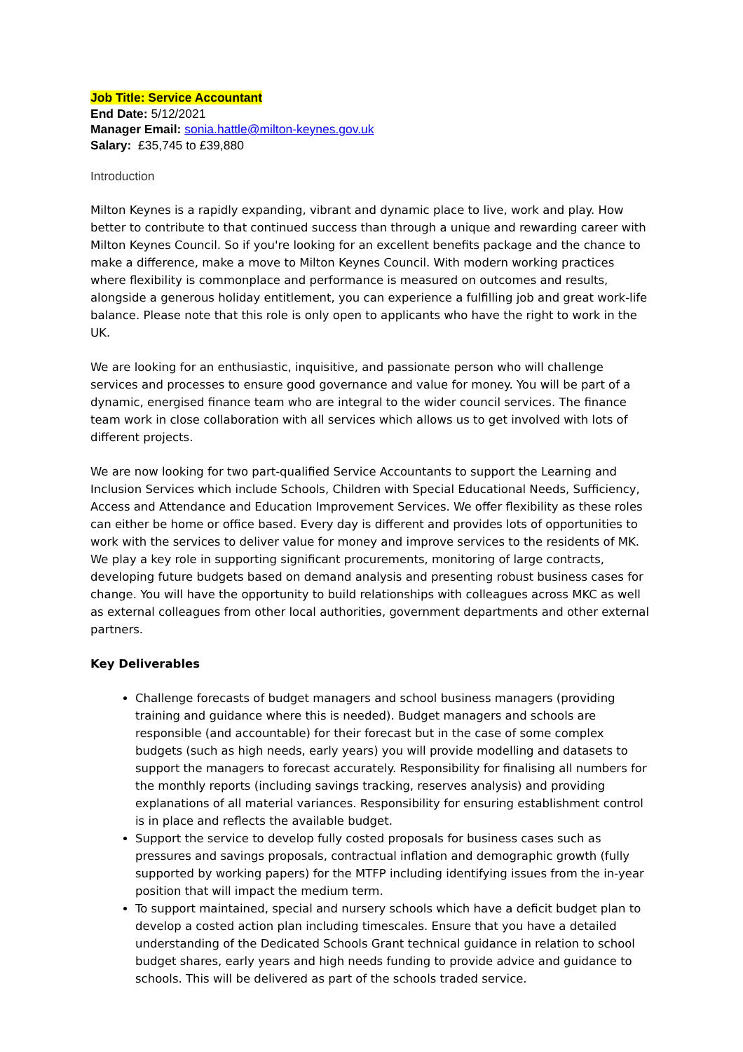Job Title: Service Accountant
End Date: 5/12/2021
Manager Email: sonia.hattle@milton-keynes.gov.uk
Salary: £35,745 to £39,880
Introduction
Milton Keynes is a rapidly expanding, vibrant and dynamic place to live, work and play. How better to contribute to that continued success than through a unique and rewarding career with Milton Keynes Council. So if you're looking for an excellent benefits package and the chance to make a difference, make a move to Milton Keynes Council. With modern working practices where flexibility is commonplace and performance is measured on outcomes and results, alongside a generous holiday entitlement, you can experience a fulfilling job and great work-life balance. Please note that this role is only open to applicants who have the right to work in the UK.
We are looking for an enthusiastic, inquisitive, and passionate person who will challenge services and processes to ensure good governance and value for money. You will be part of a dynamic, energised finance team who are integral to the wider council services. The finance team work in close collaboration with all services which allows us to get involved with lots of different projects.
We are now looking for two part-qualified Service Accountants to support the Learning and Inclusion Services which include Schools, Children with Special Educational Needs, Sufficiency, Access and Attendance and Education Improvement Services. We offer flexibility as these roles can either be home or office based. Every day is different and provides lots of opportunities to work with the services to deliver value for money and improve services to the residents of MK. We play a key role in supporting significant procurements, monitoring of large contracts, developing future budgets based on demand analysis and presenting robust business cases for change. You will have the opportunity to build relationships with colleagues across MKC as well as external colleagues from other local authorities, government departments and other external partners.
Key Deliverables
Challenge forecasts of budget managers and school business managers (providing training and guidance where this is needed). Budget managers and schools are responsible (and accountable) for their forecast but in the case of some complex budgets (such as high needs, early years) you will provide modelling and datasets to support the managers to forecast accurately. Responsibility for finalising all numbers for the monthly reports (including savings tracking, reserves analysis) and providing explanations of all material variances. Responsibility for ensuring establishment control is in place and reflects the available budget.
Support the service to develop fully costed proposals for business cases such as pressures and savings proposals, contractual inflation and demographic growth (fully supported by working papers) for the MTFP including identifying issues from the in-year position that will impact the medium term.
To support maintained, special and nursery schools which have a deficit budget plan to develop a costed action plan including timescales. Ensure that you have a detailed understanding of the Dedicated Schools Grant technical guidance in relation to school budget shares, early years and high needs funding to provide advice and guidance to schools. This will be delivered as part of the schools traded service.